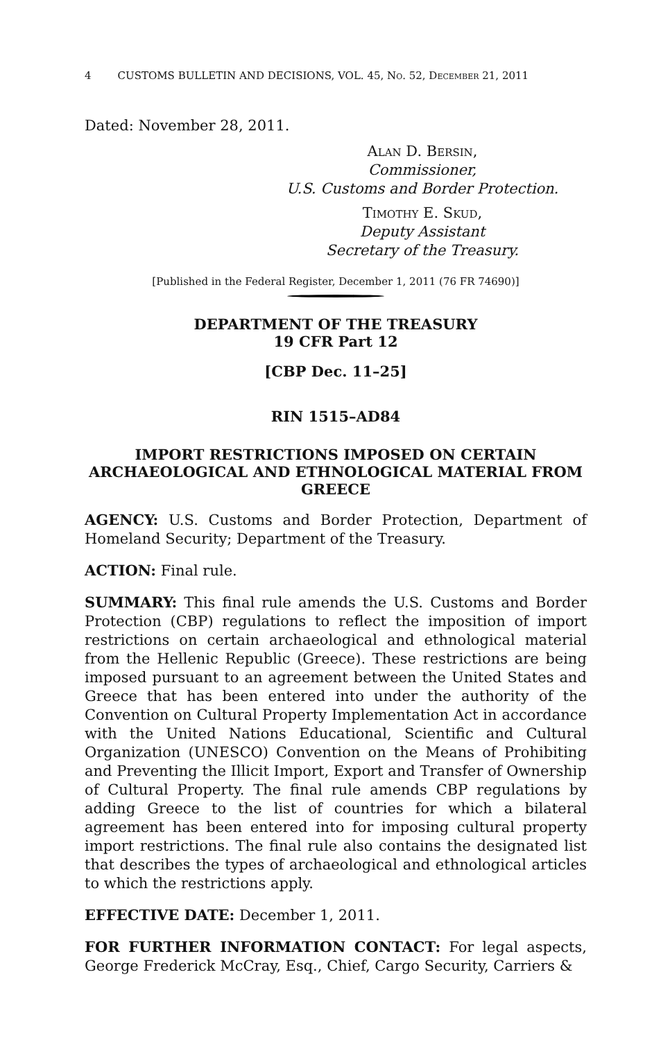4 CUSTOMS BULLETIN AND DECISIONS, VOL. 45, No. 52, December 21, 2011
Dated: November 28, 2011.
Alan D. Bersin,
Commissioner,
U.S. Customs and Border Protection.
Timothy E. Skud,
Deputy Assistant
Secretary of the Treasury.
[Published in the Federal Register, December 1, 2011 (76 FR 74690)]
DEPARTMENT OF THE TREASURY
19 CFR Part 12
[CBP Dec. 11–25]
RIN 1515–AD84
IMPORT RESTRICTIONS IMPOSED ON CERTAIN ARCHAEOLOGICAL AND ETHNOLOGICAL MATERIAL FROM GREECE
AGENCY: U.S. Customs and Border Protection, Department of Homeland Security; Department of the Treasury.
ACTION: Final rule.
SUMMARY: This final rule amends the U.S. Customs and Border Protection (CBP) regulations to reflect the imposition of import restrictions on certain archaeological and ethnological material from the Hellenic Republic (Greece). These restrictions are being imposed pursuant to an agreement between the United States and Greece that has been entered into under the authority of the Convention on Cultural Property Implementation Act in accordance with the United Nations Educational, Scientific and Cultural Organization (UNESCO) Convention on the Means of Prohibiting and Preventing the Illicit Import, Export and Transfer of Ownership of Cultural Property. The final rule amends CBP regulations by adding Greece to the list of countries for which a bilateral agreement has been entered into for imposing cultural property import restrictions. The final rule also contains the designated list that describes the types of archaeological and ethnological articles to which the restrictions apply.
EFFECTIVE DATE: December 1, 2011.
FOR FURTHER INFORMATION CONTACT: For legal aspects, George Frederick McCray, Esq., Chief, Cargo Security, Carriers &